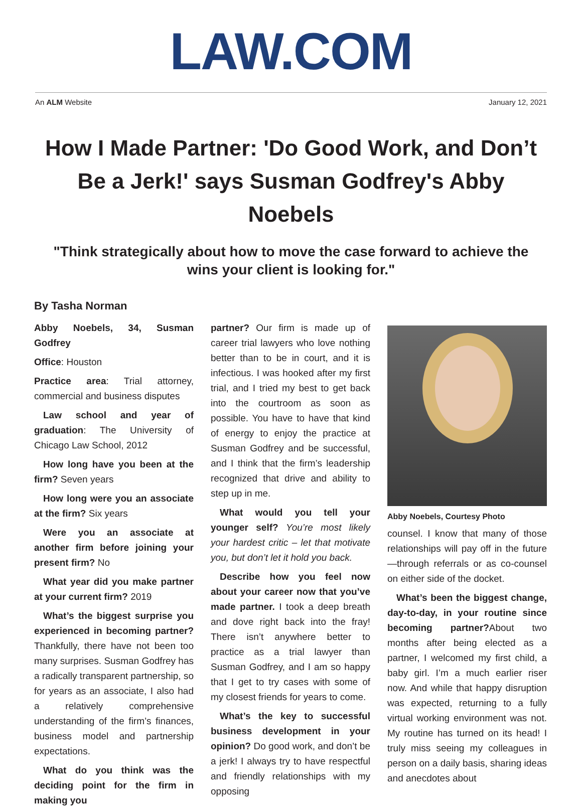LAW.COM
An ALM Website January 12, 2021
How I Made Partner: 'Do Good Work, and Don’t Be a Jerk!' says Susman Godfrey's Abby Noebels
"Think strategically about how to move the case forward to achieve the wins your client is looking for."
By Tasha Norman
Abby Noebels, 34, Susman Godfrey
Office: Houston
Practice area: Trial attorney, commercial and business disputes
Law school and year of graduation: The University of Chicago Law School, 2012
How long have you been at the firm? Seven years
How long were you an associate at the firm? Six years
Were you an associate at another firm before joining your present firm? No
What year did you make partner at your current firm? 2019
What’s the biggest surprise you experienced in becoming partner? Thankfully, there have not been too many surprises. Susman Godfrey has a radically transparent partnership, so for years as an associate, I also had a relatively comprehensive understanding of the firm’s finances, business model and partnership expectations.
What do you think was the deciding point for the firm in making you
partner? Our firm is made up of career trial lawyers who love nothing better than to be in court, and it is infectious. I was hooked after my first trial, and I tried my best to get back into the courtroom as soon as possible. You have to have that kind of energy to enjoy the practice at Susman Godfrey and be successful, and I think that the firm’s leadership recognized that drive and ability to step up in me.
What would you tell your younger self? You’re most likely your hardest critic – let that motivate you, but don’t let it hold you back.
Describe how you feel now about your career now that you’ve made partner. I took a deep breath and dove right back into the fray! There isn’t anywhere better to practice as a trial lawyer than Susman Godfrey, and I am so happy that I get to try cases with some of my closest friends for years to come.
What’s the key to successful business development in your opinion? Do good work, and don’t be a jerk! I always try to have respectful and friendly relationships with my opposing
Abby Noebels, Courtesy Photo
counsel. I know that many of those relationships will pay off in the future—through referrals or as co-counsel on either side of the docket.
What’s been the biggest change, day-to-day, in your routine since becoming partner?About two months after being elected as a partner, I welcomed my first child, a baby girl. I’m a much earlier riser now. And while that happy disruption was expected, returning to a fully virtual working environment was not. My routine has turned on its head! I truly miss seeing my colleagues in person on a daily basis, sharing ideas and anecdotes about